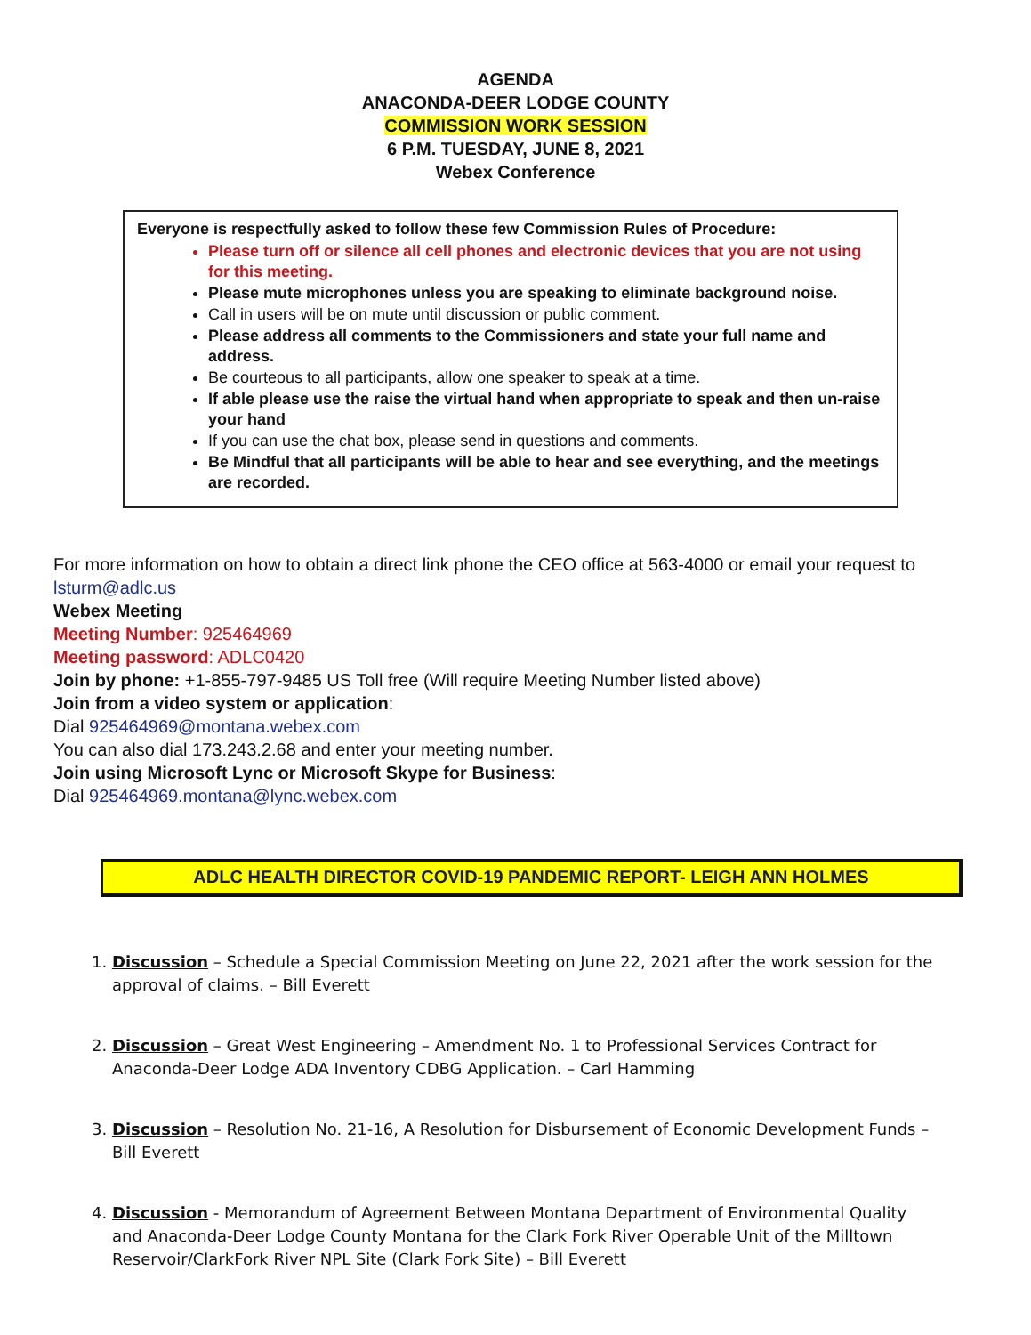AGENDA
ANACONDA-DEER LODGE COUNTY
COMMISSION WORK SESSION
6 P.M. TUESDAY, JUNE 8, 2021
Webex Conference
Everyone is respectfully asked to follow these few Commission Rules of Procedure:
Please turn off or silence all cell phones and electronic devices that you are not using for this meeting.
Please mute microphones unless you are speaking to eliminate background noise.
Call in users will be on mute until discussion or public comment.
Please address all comments to the Commissioners and state your full name and address.
Be courteous to all participants, allow one speaker to speak at a time.
If able please use the raise the virtual hand when appropriate to speak and then un-raise your hand
If you can use the chat box, please send in questions and comments.
Be Mindful that all participants will be able to hear and see everything, and the meetings are recorded.
For more information on how to obtain a direct link phone the CEO office at 563-4000 or email your request to lsturm@adlc.us
Webex Meeting
Meeting Number: 925464969
Meeting password: ADLC0420
Join by phone: +1-855-797-9485 US Toll free (Will require Meeting Number listed above)
Join from a video system or application:
Dial 925464969@montana.webex.com
You can also dial 173.243.2.68 and enter your meeting number.
Join using Microsoft Lync or Microsoft Skype for Business:
Dial 925464969.montana@lync.webex.com
ADLC HEALTH DIRECTOR COVID-19 PANDEMIC REPORT- LEIGH ANN HOLMES
1. Discussion – Schedule a Special Commission Meeting on June 22, 2021 after the work session for the approval of claims. – Bill Everett
2. Discussion – Great West Engineering – Amendment No. 1 to Professional Services Contract for Anaconda-Deer Lodge ADA Inventory CDBG Application. – Carl Hamming
3. Discussion – Resolution No. 21-16, A Resolution for Disbursement of Economic Development Funds – Bill Everett
4. Discussion - Memorandum of Agreement Between Montana Department of Environmental Quality and Anaconda-Deer Lodge County Montana for the Clark Fork River Operable Unit of the Milltown Reservoir/ClarkFork River NPL Site (Clark Fork Site) – Bill Everett